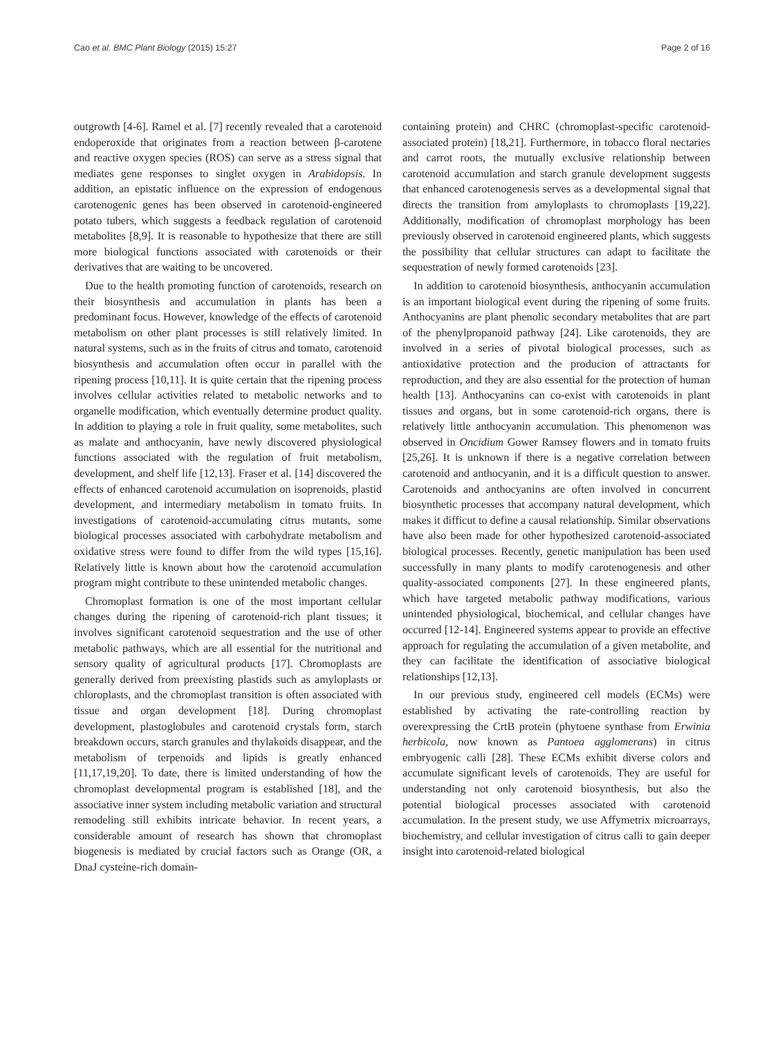Cao et al. BMC Plant Biology (2015) 15:27 Page 2 of 16
outgrowth [4-6]. Ramel et al. [7] recently revealed that a carotenoid endoperoxide that originates from a reaction between β-carotene and reactive oxygen species (ROS) can serve as a stress signal that mediates gene responses to singlet oxygen in Arabidopsis. In addition, an epistatic influence on the expression of endogenous carotenogenic genes has been observed in carotenoid-engineered potato tubers, which suggests a feedback regulation of carotenoid metabolites [8,9]. It is reasonable to hypothesize that there are still more biological functions associated with carotenoids or their derivatives that are waiting to be uncovered.
Due to the health promoting function of carotenoids, research on their biosynthesis and accumulation in plants has been a predominant focus. However, knowledge of the effects of carotenoid metabolism on other plant processes is still relatively limited. In natural systems, such as in the fruits of citrus and tomato, carotenoid biosynthesis and accumulation often occur in parallel with the ripening process [10,11]. It is quite certain that the ripening process involves cellular activities related to metabolic networks and to organelle modification, which eventually determine product quality. In addition to playing a role in fruit quality, some metabolites, such as malate and anthocyanin, have newly discovered physiological functions associated with the regulation of fruit metabolism, development, and shelf life [12,13]. Fraser et al. [14] discovered the effects of enhanced carotenoid accumulation on isoprenoids, plastid development, and intermediary metabolism in tomato fruits. In investigations of carotenoid-accumulating citrus mutants, some biological processes associated with carbohydrate metabolism and oxidative stress were found to differ from the wild types [15,16]. Relatively little is known about how the carotenoid accumulation program might contribute to these unintended metabolic changes.
Chromoplast formation is one of the most important cellular changes during the ripening of carotenoid-rich plant tissues; it involves significant carotenoid sequestration and the use of other metabolic pathways, which are all essential for the nutritional and sensory quality of agricultural products [17]. Chromoplasts are generally derived from preexisting plastids such as amyloplasts or chloroplasts, and the chromoplast transition is often associated with tissue and organ development [18]. During chromoplast development, plastoglobules and carotenoid crystals form, starch breakdown occurs, starch granules and thylakoids disappear, and the metabolism of terpenoids and lipids is greatly enhanced [11,17,19,20]. To date, there is limited understanding of how the chromoplast developmental program is established [18], and the associative inner system including metabolic variation and structural remodeling still exhibits intricate behavior. In recent years, a considerable amount of research has shown that chromoplast biogenesis is mediated by crucial factors such as Orange (OR, a DnaJ cysteine-rich domain-
containing protein) and CHRC (chromoplast-specific carotenoid-associated protein) [18,21]. Furthermore, in tobacco floral nectaries and carrot roots, the mutually exclusive relationship between carotenoid accumulation and starch granule development suggests that enhanced carotenogenesis serves as a developmental signal that directs the transition from amyloplasts to chromoplasts [19,22]. Additionally, modification of chromoplast morphology has been previously observed in carotenoid engineered plants, which suggests the possibility that cellular structures can adapt to facilitate the sequestration of newly formed carotenoids [23].
In addition to carotenoid biosynthesis, anthocyanin accumulation is an important biological event during the ripening of some fruits. Anthocyanins are plant phenolic secondary metabolites that are part of the phenylpropanoid pathway [24]. Like carotenoids, they are involved in a series of pivotal biological processes, such as antioxidative protection and the producion of attractants for reproduction, and they are also essential for the protection of human health [13]. Anthocyanins can co-exist with carotenoids in plant tissues and organs, but in some carotenoid-rich organs, there is relatively little anthocyanin accumulation. This phenomenon was observed in Oncidium Gower Ramsey flowers and in tomato fruits [25,26]. It is unknown if there is a negative correlation between carotenoid and anthocyanin, and it is a difficult question to answer. Carotenoids and anthocyanins are often involved in concurrent biosynthetic processes that accompany natural development, which makes it difficut to define a causal relationship. Similar observations have also been made for other hypothesized carotenoid-associated biological processes. Recently, genetic manipulation has been used successfully in many plants to modify carotenogenesis and other quality-associated components [27]. In these engineered plants, which have targeted metabolic pathway modifications, various unintended physiological, biochemical, and cellular changes have occurred [12-14]. Engineered systems appear to provide an effective approach for regulating the accumulation of a given metabolite, and they can facilitate the identification of associative biological relationships [12,13].
In our previous study, engineered cell models (ECMs) were established by activating the rate-controlling reaction by overexpressing the CrtB protein (phytoene synthase from Erwinia herbicola, now known as Pantoea agglomerans) in citrus embryogenic calli [28]. These ECMs exhibit diverse colors and accumulate significant levels of carotenoids. They are useful for understanding not only carotenoid biosynthesis, but also the potential biological processes associated with carotenoid accumulation. In the present study, we use Affymetrix microarrays, biochemistry, and cellular investigation of citrus calli to gain deeper insight into carotenoid-related biological